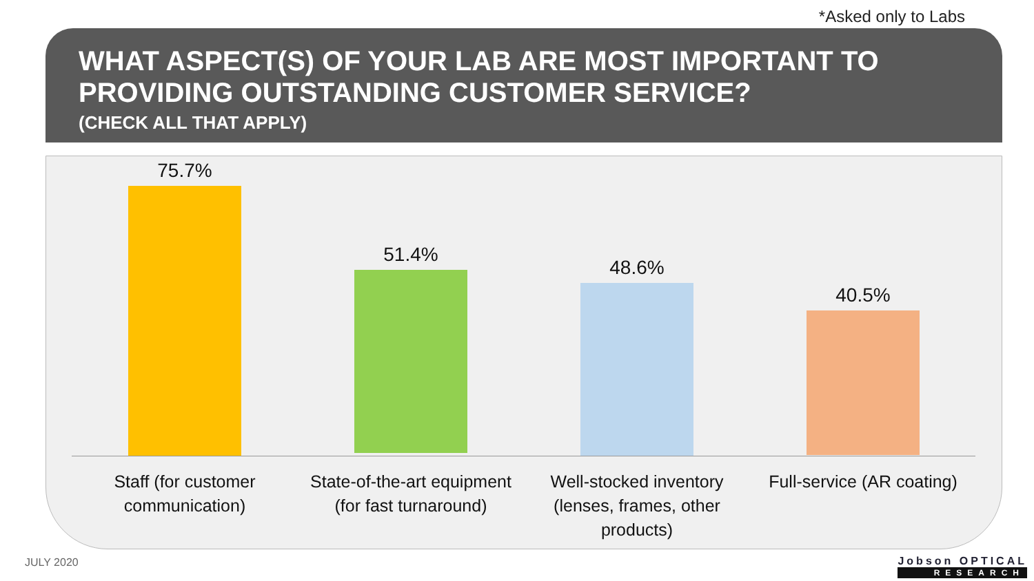*Asked only to Labs
WHAT ASPECT(S) OF YOUR LAB ARE MOST IMPORTANT TO PROVIDING OUTSTANDING CUSTOMER SERVICE?
(CHECK ALL THAT APPLY)
75.7%
51.4%
48.6%
40.5%
Staff (for customer communication)
State-of-the-art equipment (for fast turnaround)
Well-stocked inventory (lenses, frames, other products)
Full-service (AR coating)
JULY 2020 Jobson OPTICAL
RESEARCH